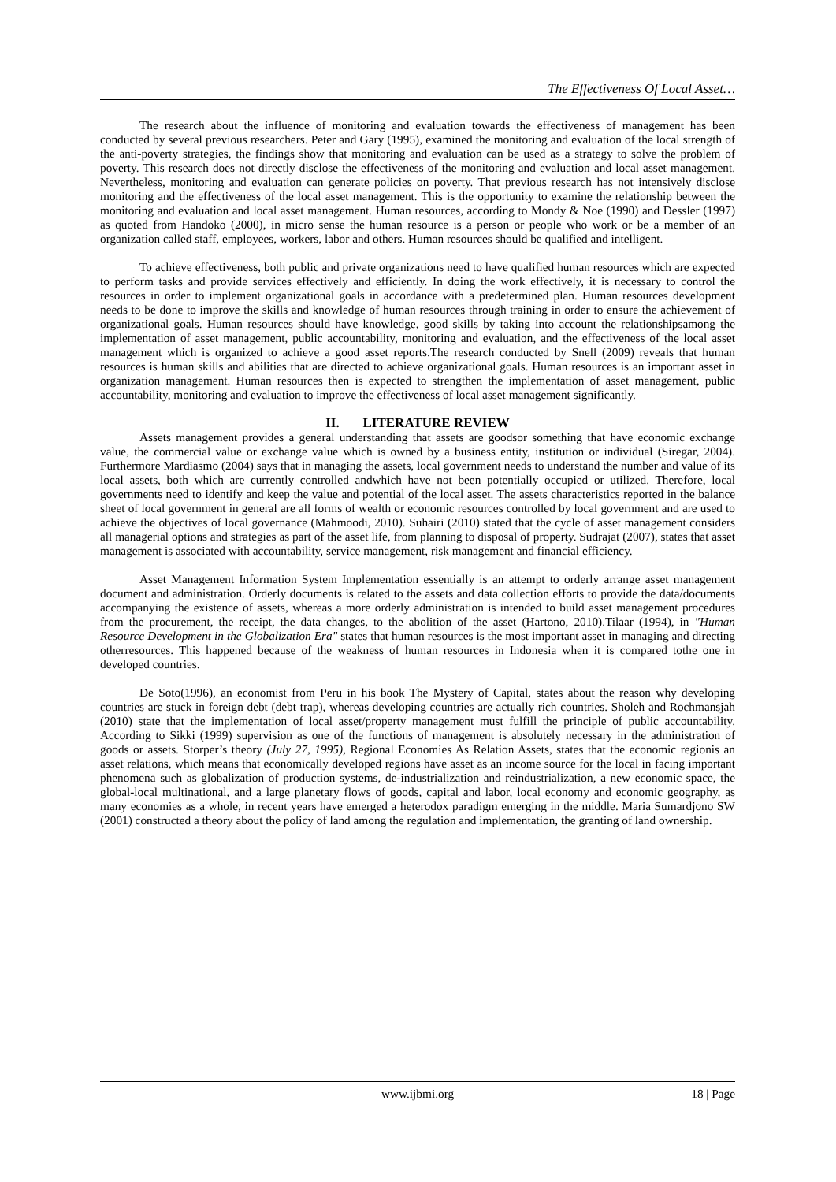The Effectiveness Of Local Asset…
The research about the influence of monitoring and evaluation towards the effectiveness of management has been conducted by several previous researchers. Peter and Gary (1995), examined the monitoring and evaluation of the local strength of the anti-poverty strategies, the findings show that monitoring and evaluation can be used as a strategy to solve the problem of poverty. This research does not directly disclose the effectiveness of the monitoring and evaluation and local asset management. Nevertheless, monitoring and evaluation can generate policies on poverty. That previous research has not intensively disclose monitoring and the effectiveness of the local asset management. This is the opportunity to examine the relationship between the monitoring and evaluation and local asset management. Human resources, according to Mondy & Noe (1990) and Dessler (1997) as quoted from Handoko (2000), in micro sense the human resource is a person or people who work or be a member of an organization called staff, employees, workers, labor and others. Human resources should be qualified and intelligent.
To achieve effectiveness, both public and private organizations need to have qualified human resources which are expected to perform tasks and provide services effectively and efficiently. In doing the work effectively, it is necessary to control the resources in order to implement organizational goals in accordance with a predetermined plan. Human resources development needs to be done to improve the skills and knowledge of human resources through training in order to ensure the achievement of organizational goals. Human resources should have knowledge, good skills by taking into account the relationshipsamong the implementation of asset management, public accountability, monitoring and evaluation, and the effectiveness of the local asset management which is organized to achieve a good asset reports.The research conducted by Snell (2009) reveals that human resources is human skills and abilities that are directed to achieve organizational goals. Human resources is an important asset in organization management. Human resources then is expected to strengthen the implementation of asset management, public accountability, monitoring and evaluation to improve the effectiveness of local asset management significantly.
II. LITERATURE REVIEW
Assets management provides a general understanding that assets are goodsor something that have economic exchange value, the commercial value or exchange value which is owned by a business entity, institution or individual (Siregar, 2004). Furthermore Mardiasmo (2004) says that in managing the assets, local government needs to understand the number and value of its local assets, both which are currently controlled andwhich have not been potentially occupied or utilized. Therefore, local governments need to identify and keep the value and potential of the local asset. The assets characteristics reported in the balance sheet of local government in general are all forms of wealth or economic resources controlled by local government and are used to achieve the objectives of local governance (Mahmoodi, 2010). Suhairi (2010) stated that the cycle of asset management considers all managerial options and strategies as part of the asset life, from planning to disposal of property. Sudrajat (2007), states that asset management is associated with accountability, service management, risk management and financial efficiency.
Asset Management Information System Implementation essentially is an attempt to orderly arrange asset management document and administration. Orderly documents is related to the assets and data collection efforts to provide the data/documents accompanying the existence of assets, whereas a more orderly administration is intended to build asset management procedures from the procurement, the receipt, the data changes, to the abolition of the asset (Hartono, 2010).Tilaar (1994), in "Human Resource Development in the Globalization Era" states that human resources is the most important asset in managing and directing otherresources. This happened because of the weakness of human resources in Indonesia when it is compared tothe one in developed countries.
De Soto(1996), an economist from Peru in his book The Mystery of Capital, states about the reason why developing countries are stuck in foreign debt (debt trap), whereas developing countries are actually rich countries. Sholeh and Rochmansjah (2010) state that the implementation of local asset/property management must fulfill the principle of public accountability. According to Sikki (1999) supervision as one of the functions of management is absolutely necessary in the administration of goods or assets. Storper’s theory (July 27, 1995), Regional Economies As Relation Assets, states that the economic regionis an asset relations, which means that economically developed regions have asset as an income source for the local in facing important phenomena such as globalization of production systems, de-industrialization and reindustrialization, a new economic space, the global-local multinational, and a large planetary flows of goods, capital and labor, local economy and economic geography, as many economies as a whole, in recent years have emerged a heterodox paradigm emerging in the middle. Maria Sumardjono SW (2001) constructed a theory about the policy of land among the regulation and implementation, the granting of land ownership.
www.ijbmi.org 18 | Page